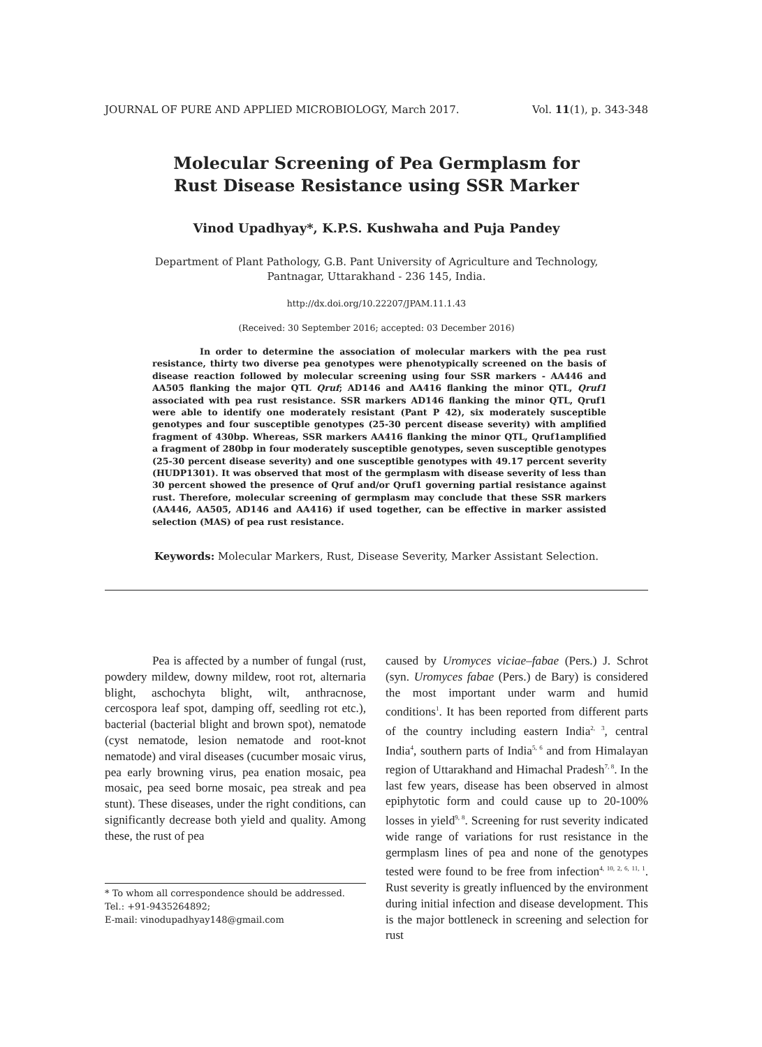JOURNAL OF PURE AND APPLIED MICROBIOLOGY, March 2017. Vol. 11(1), p. 343-348
Molecular Screening of Pea Germplasm for
Rust Disease Resistance using SSR Marker
Vinod Upadhyay*, K.P.S. Kushwaha and Puja Pandey
Department of Plant Pathology, G.B. Pant University of Agriculture and Technology,
Pantnagar, Uttarakhand - 236 145, India.
http://dx.doi.org/10.22207/JPAM.11.1.43
(Received: 30 September 2016; accepted: 03 December 2016)
In order to determine the association of molecular markers with the pea rust resistance, thirty two diverse pea genotypes were phenotypically screened on the basis of disease reaction followed by molecular screening using four SSR markers - AA446 and AA505 flanking the major QTL Qruf; AD146 and AA416 flanking the minor QTL, Qruf1 associated with pea rust resistance. SSR markers AD146 flanking the minor QTL, Qruf1 were able to identify one moderately resistant (Pant P 42), six moderately susceptible genotypes and four susceptible genotypes (25-30 percent disease severity) with amplified fragment of 430bp. Whereas, SSR markers AA416 flanking the minor QTL, Qruf1amplified a fragment of 280bp in four moderately susceptible genotypes, seven susceptible genotypes (25-30 percent disease severity) and one susceptible genotypes with 49.17 percent severity (HUDP1301). It was observed that most of the germplasm with disease severity of less than 30 percent showed the presence of Qruf and/or Qruf1 governing partial resistance against rust. Therefore, molecular screening of germplasm may conclude that these SSR markers (AA446, AA505, AD146 and AA416) if used together, can be effective in marker assisted selection (MAS) of pea rust resistance.
Keywords: Molecular Markers, Rust, Disease Severity, Marker Assistant Selection.
Pea is affected by a number of fungal (rust, powdery mildew, downy mildew, root rot, alternaria blight, aschochyta blight, wilt, anthracnose, cercospora leaf spot, damping off, seedling rot etc.), bacterial (bacterial blight and brown spot), nematode (cyst nematode, lesion nematode and root-knot nematode) and viral diseases (cucumber mosaic virus, pea early browning virus, pea enation mosaic, pea mosaic, pea seed borne mosaic, pea streak and pea stunt). These diseases, under the right conditions, can significantly decrease both yield and quality. Among these, the rust of pea
caused by Uromyces viciae–fabae (Pers.) J. Schrot (syn. Uromyces fabae (Pers.) de Bary) is considered the most important under warm and humid conditions<sup>1</sup>. It has been reported from different parts of the country including eastern India<sup>2, 3</sup>, central India<sup>4</sup>, southern parts of India<sup>5, 6</sup> and from Himalayan region of Uttarakhand and Himachal Pradesh<sup>7, 8</sup>. In the last few years, disease has been observed in almost epiphytotic form and could cause up to 20-100% losses in yield<sup>9, 8</sup>. Screening for rust severity indicated wide range of variations for rust resistance in the germplasm lines of pea and none of the genotypes tested were found to be free from infection<sup>4, 10, 2, 6, 11, 1</sup>. Rust severity is greatly influenced by the environment during initial infection and disease development. This is the major bottleneck in screening and selection for rust
* To whom all correspondence should be addressed.
Tel.: +91-9435264892;
E-mail: vinodupadhyay148@gmail.com